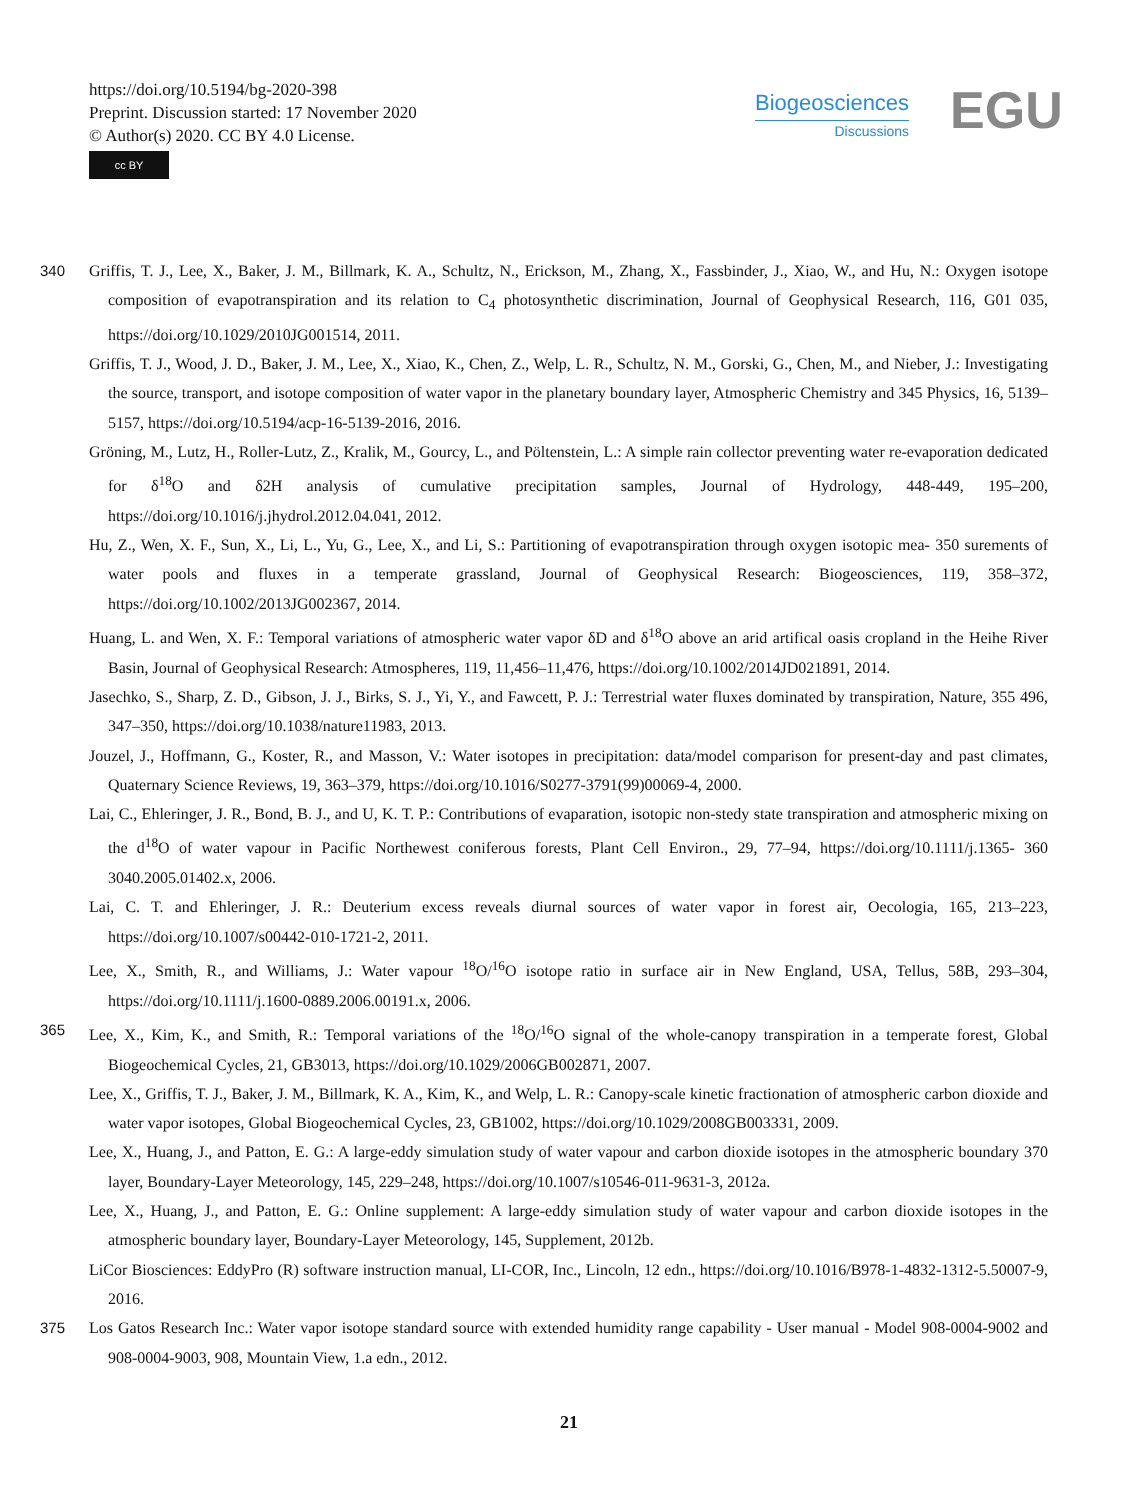https://doi.org/10.5194/bg-2020-398
Preprint. Discussion started: 17 November 2020
© Author(s) 2020. CC BY 4.0 License.
cc BY
Biogeosciences
Discussions
EGU
340 Griffis, T. J., Lee, X., Baker, J. M., Billmark, K. A., Schultz, N., Erickson, M., Zhang, X., Fassbinder, J., Xiao, W., and Hu, N.: Oxygen isotope composition of evapotranspiration and its relation to C<sub>4</sub> photosynthetic discrimination, Journal of Geophysical Research, 116, G01 035, https://doi.org/10.1029/2010JG001514, 2011.
Griffis, T. J., Wood, J. D., Baker, J. M., Lee, X., Xiao, K., Chen, Z., Welp, L. R., Schultz, N. M., Gorski, G., Chen, M., and Nieber, J.: Investigating the source, transport, and isotope composition of water vapor in the planetary boundary layer, Atmospheric Chemistry and 345 Physics, 16, 5139–5157, https://doi.org/10.5194/acp-16-5139-2016, 2016.
Gröning, M., Lutz, H., Roller-Lutz, Z., Kralik, M., Gourcy, L., and Pöltenstein, L.: A simple rain collector preventing water re-evaporation dedicated for δ<sup>18</sup>O and δ2H analysis of cumulative precipitation samples, Journal of Hydrology, 448-449, 195–200, https://doi.org/10.1016/j.jhydrol.2012.04.041, 2012.
Hu, Z., Wen, X. F., Sun, X., Li, L., Yu, G., Lee, X., and Li, S.: Partitioning of evapotranspiration through oxygen isotopic mea- 350 surements of water pools and fluxes in a temperate grassland, Journal of Geophysical Research: Biogeosciences, 119, 358–372, https://doi.org/10.1002/2013JG002367, 2014.
Huang, L. and Wen, X. F.: Temporal variations of atmospheric water vapor δD and δ<sup>18</sup>O above an arid artifical oasis cropland in the Heihe River Basin, Journal of Geophysical Research: Atmospheres, 119, 11,456–11,476, https://doi.org/10.1002/2014JD021891, 2014.
Jasechko, S., Sharp, Z. D., Gibson, J. J., Birks, S. J., Yi, Y., and Fawcett, P. J.: Terrestrial water fluxes dominated by transpiration, Nature, 355 496, 347–350, https://doi.org/10.1038/nature11983, 2013.
Jouzel, J., Hoffmann, G., Koster, R., and Masson, V.: Water isotopes in precipitation: data/model comparison for present-day and past climates, Quaternary Science Reviews, 19, 363–379, https://doi.org/10.1016/S0277-3791(99)00069-4, 2000.
Lai, C., Ehleringer, J. R., Bond, B. J., and U, K. T. P.: Contributions of evaparation, isotopic non-stedy state transpiration and atmospheric mixing on the d<sup>18</sup>O of water vapour in Pacific Northewest coniferous forests, Plant Cell Environ., 29, 77–94, https://doi.org/10.1111/j.1365- 360 3040.2005.01402.x, 2006.
Lai, C. T. and Ehleringer, J. R.: Deuterium excess reveals diurnal sources of water vapor in forest air, Oecologia, 165, 213–223, https://doi.org/10.1007/s00442-010-1721-2, 2011.
Lee, X., Smith, R., and Williams, J.: Water vapour <sup>18</sup>O/<sup>16</sup>O isotope ratio in surface air in New England, USA, Tellus, 58B, 293–304, https://doi.org/10.1111/j.1600-0889.2006.00191.x, 2006.
365 Lee, X., Kim, K., and Smith, R.: Temporal variations of the <sup>18</sup>O/<sup>16</sup>O signal of the whole-canopy transpiration in a temperate forest, Global Biogeochemical Cycles, 21, GB3013, https://doi.org/10.1029/2006GB002871, 2007.
Lee, X., Griffis, T. J., Baker, J. M., Billmark, K. A., Kim, K., and Welp, L. R.: Canopy-scale kinetic fractionation of atmospheric carbon dioxide and water vapor isotopes, Global Biogeochemical Cycles, 23, GB1002, https://doi.org/10.1029/2008GB003331, 2009.
Lee, X., Huang, J., and Patton, E. G.: A large-eddy simulation study of water vapour and carbon dioxide isotopes in the atmospheric boundary 370 layer, Boundary-Layer Meteorology, 145, 229–248, https://doi.org/10.1007/s10546-011-9631-3, 2012a.
Lee, X., Huang, J., and Patton, E. G.: Online supplement: A large-eddy simulation study of water vapour and carbon dioxide isotopes in the atmospheric boundary layer, Boundary-Layer Meteorology, 145, Supplement, 2012b.
LiCor Biosciences: EddyPro (R) software instruction manual, LI-COR, Inc., Lincoln, 12 edn., https://doi.org/10.1016/B978-1-4832-1312-5.50007-9, 2016.
375 Los Gatos Research Inc.: Water vapor isotope standard source with extended humidity range capability - User manual - Model 908-0004-9002 and 908-0004-9003, 908, Mountain View, 1.a edn., 2012.
21